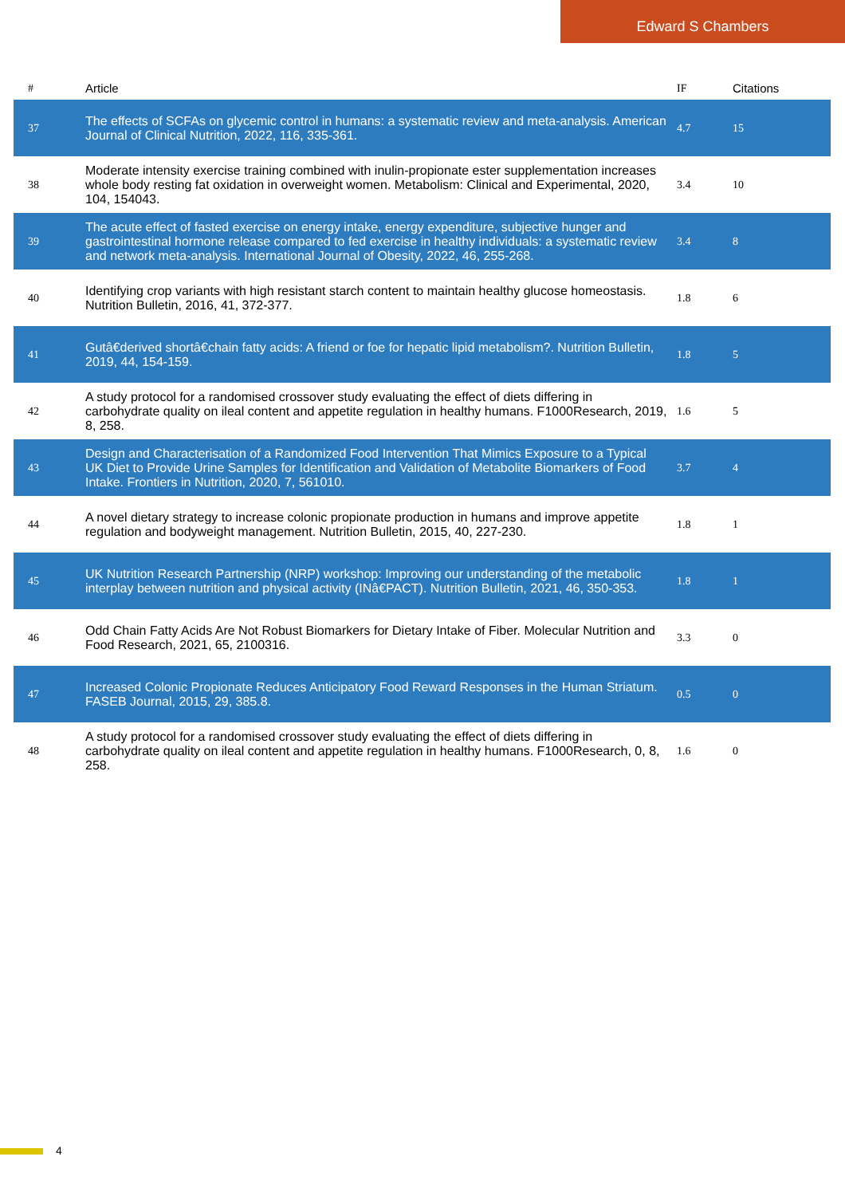Edward S Chambers
| # | Article | IF | Citations |
| --- | --- | --- | --- |
| 37 | The effects of SCFAs on glycemic control in humans: a systematic review and meta-analysis. American Journal of Clinical Nutrition, 2022, 116, 335-361. | 4.7 | 15 |
| 38 | Moderate intensity exercise training combined with inulin-propionate ester supplementation increases whole body resting fat oxidation in overweight women. Metabolism: Clinical and Experimental, 2020, 104, 154043. | 3.4 | 10 |
| 39 | The acute effect of fasted exercise on energy intake, energy expenditure, subjective hunger and gastrointestinal hormone release compared to fed exercise in healthy individuals: a systematic review and network meta-analysis. International Journal of Obesity, 2022, 46, 255-268. | 3.4 | 8 |
| 40 | Identifying crop variants with high resistant starch content to maintain healthy glucose homeostasis. Nutrition Bulletin, 2016, 41, 372-377. | 1.8 | 6 |
| 41 | Gutâ€derived shortâ€chain fatty acids: A friend or foe for hepatic lipid metabolism?. Nutrition Bulletin, 2019, 44, 154-159. | 1.8 | 5 |
| 42 | A study protocol for a randomised crossover study evaluating the effect of diets differing in carbohydrate quality on ileal content and appetite regulation in healthy humans. F1000Research, 2019, 8, 258. | 1.6 | 5 |
| 43 | Design and Characterisation of a Randomized Food Intervention That Mimics Exposure to a Typical UK Diet to Provide Urine Samples for Identification and Validation of Metabolite Biomarkers of Food Intake. Frontiers in Nutrition, 2020, 7, 561010. | 3.7 | 4 |
| 44 | A novel dietary strategy to increase colonic propionate production in humans and improve appetite regulation and bodyweight management. Nutrition Bulletin, 2015, 40, 227-230. | 1.8 | 1 |
| 45 | UK Nutrition Research Partnership (NRP) workshop: Improving our understanding of the metabolic interplay between nutrition and physical activity (INâ€PACT). Nutrition Bulletin, 2021, 46, 350-353. | 1.8 | 1 |
| 46 | Odd Chain Fatty Acids Are Not Robust Biomarkers for Dietary Intake of Fiber. Molecular Nutrition and Food Research, 2021, 65, 2100316. | 3.3 | 0 |
| 47 | Increased Colonic Propionate Reduces Anticipatory Food Reward Responses in the Human Striatum. FASEB Journal, 2015, 29, 385.8. | 0.5 | 0 |
| 48 | A study protocol for a randomised crossover study evaluating the effect of diets differing in carbohydrate quality on ileal content and appetite regulation in healthy humans. F1000Research, 0, 8, 258. | 1.6 | 0 |
4